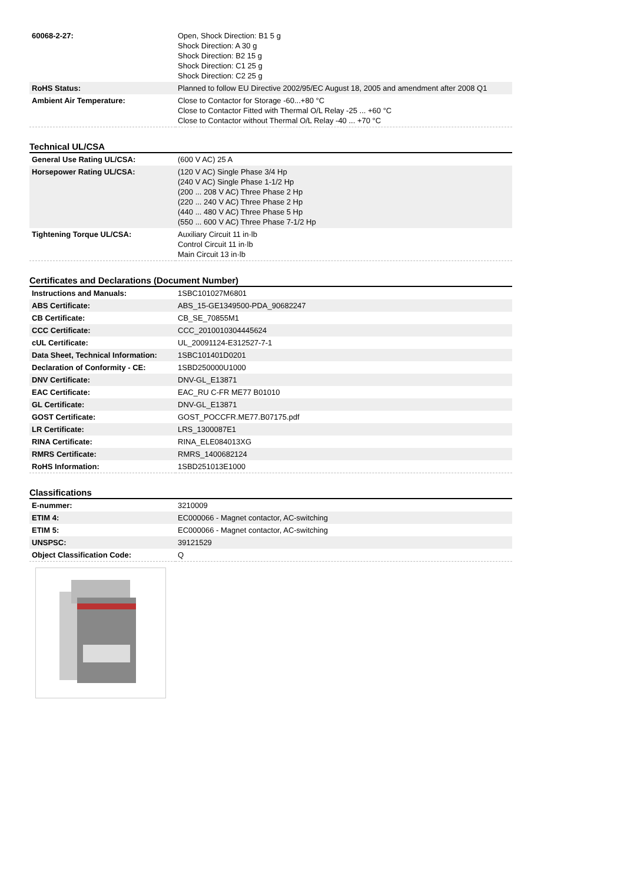| 60068-2-27: | Open, Shock Direction: B1 5 g Shock Direction: A 30 g Shock Direction: B2 15 g Shock Direction: C1 25 g Shock Direction: C2 25 g |
| RoHS Status: | Planned to follow EU Directive 2002/95/EC August 18, 2005 and amendment after 2008 Q1 |
| Ambient Air Temperature: | Close to Contactor for Storage -60...+80 °C Close to Contactor Fitted with Thermal O/L Relay -25 ... +60 °C Close to Contactor without Thermal O/L Relay -40 ... +70 °C |
Technical UL/CSA
| General Use Rating UL/CSA: | (600 V AC) 25 A |
| Horsepower Rating UL/CSA: | (120 V AC) Single Phase 3/4 Hp (240 V AC) Single Phase 1-1/2 Hp (200 ... 208 V AC) Three Phase 2 Hp (220 ... 240 V AC) Three Phase 2 Hp (440 ... 480 V AC) Three Phase 5 Hp (550 ... 600 V AC) Three Phase 7-1/2 Hp |
| Tightening Torque UL/CSA: | Auxiliary Circuit 11 in·lb Control Circuit 11 in·lb Main Circuit 13 in·lb |
Certificates and Declarations (Document Number)
| Instructions and Manuals: | 1SBC101027M6801 |
| ABS Certificate: | ABS_15-GE1349500-PDA_90682247 |
| CB Certificate: | CB_SE_70855M1 |
| CCC Certificate: | CCC_2010010304445624 |
| cUL Certificate: | UL_20091124-E312527-7-1 |
| Data Sheet, Technical Information: | 1SBC101401D0201 |
| Declaration of Conformity - CE: | 1SBD250000U1000 |
| DNV Certificate: | DNV-GL_E13871 |
| EAC Certificate: | EAC_RU C-FR ME77 B01010 |
| GL Certificate: | DNV-GL_E13871 |
| GOST Certificate: | GOST_POCCFR.ME77.B07175.pdf |
| LR Certificate: | LRS_1300087E1 |
| RINA Certificate: | RINA_ELE084013XG |
| RMRS Certificate: | RMRS_1400682124 |
| RoHS Information: | 1SBD251013E1000 |
Classifications
| E-nummer: | 3210009 |
| ETIM 4: | EC000066 - Magnet contactor, AC-switching |
| ETIM 5: | EC000066 - Magnet contactor, AC-switching |
| UNSPSC: | 39121529 |
| Object Classification Code: | Q |